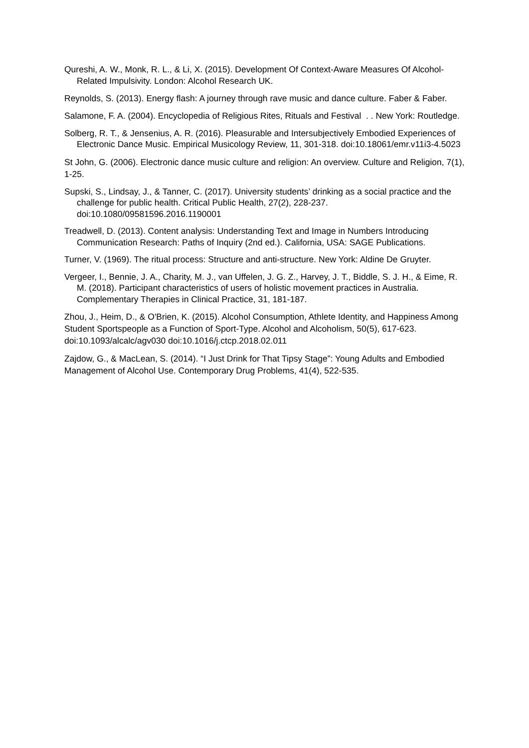Qureshi, A. W., Monk, R. L., & Li, X. (2015). Development Of Context-Aware Measures Of Alcohol-Related Impulsivity. London: Alcohol Research UK.
Reynolds, S. (2013). Energy flash: A journey through rave music and dance culture. Faber & Faber.
Salamone, F. A. (2004). Encyclopedia of Religious Rites, Rituals and Festival . . New York: Routledge.
Solberg, R. T., & Jensenius, A. R. (2016). Pleasurable and Intersubjectively Embodied Experiences of Electronic Dance Music. Empirical Musicology Review, 11, 301-318. doi:10.18061/emr.v11i3-4.5023
St John, G. (2006). Electronic dance music culture and religion: An overview. Culture and Religion, 7(1), 1-25.
Supski, S., Lindsay, J., & Tanner, C. (2017). University students’ drinking as a social practice and the challenge for public health. Critical Public Health, 27(2), 228-237. doi:10.1080/09581596.2016.1190001
Treadwell, D. (2013). Content analysis: Understanding Text and Image in Numbers Introducing Communication Research: Paths of Inquiry (2nd ed.). California, USA: SAGE Publications.
Turner, V. (1969). The ritual process: Structure and anti-structure. New York: Aldine De Gruyter.
Vergeer, I., Bennie, J. A., Charity, M. J., van Uffelen, J. G. Z., Harvey, J. T., Biddle, S. J. H., & Eime, R. M. (2018). Participant characteristics of users of holistic movement practices in Australia. Complementary Therapies in Clinical Practice, 31, 181-187.
Zhou, J., Heim, D., & O'Brien, K. (2015). Alcohol Consumption, Athlete Identity, and Happiness Among Student Sportspeople as a Function of Sport-Type. Alcohol and Alcoholism, 50(5), 617-623. doi:10.1093/alcalc/agv030 doi:10.1016/j.ctcp.2018.02.011
Zajdow, G., & MacLean, S. (2014). “I Just Drink for That Tipsy Stage”: Young Adults and Embodied Management of Alcohol Use. Contemporary Drug Problems, 41(4), 522-535.